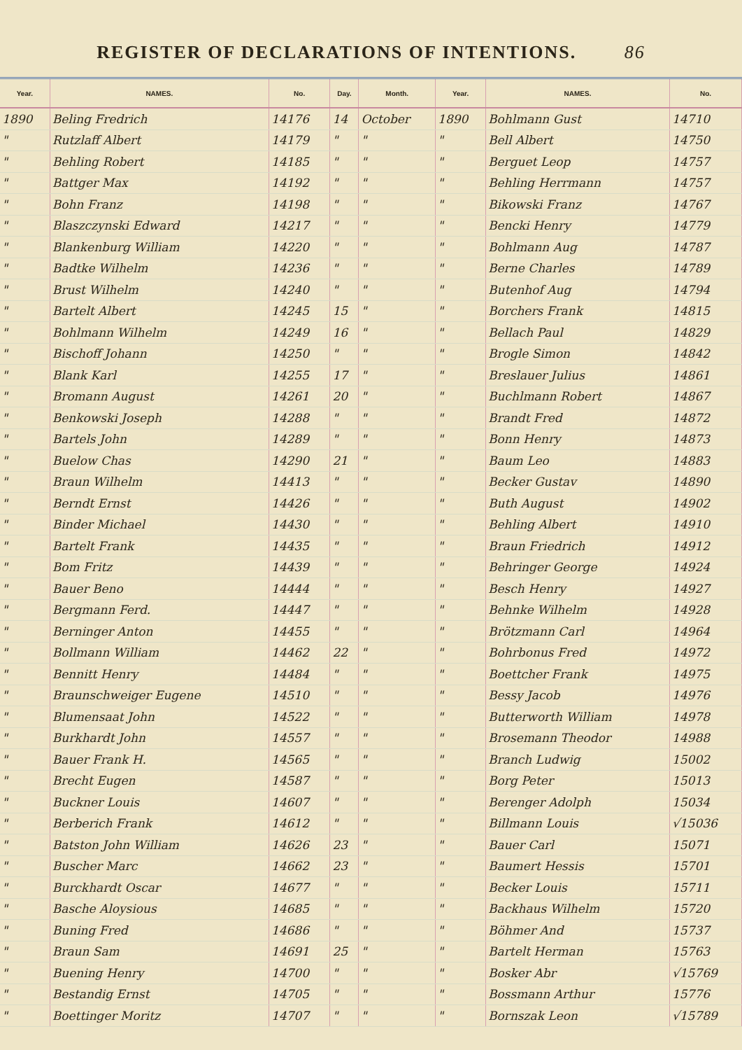REGISTER OF DECLARATIONS OF INTENTIONS. 86
| Year. | NAMES. | No. | Day. | Month. | Year. | NAMES. | No. |
| --- | --- | --- | --- | --- | --- | --- | --- |
| 1890 | Beling Fredrich | 14176 | 14 | October | 1890 | Bohlmann Gust | 14710 |
| " | Rutzlaff Albert | 14179 | " | " | " | Bell Albert | 14750 |
| " | Behling Robert | 14185 | " | " | " | Berguet Leop | 14757 |
| " | Battger Max | 14192 | " | " | " | Behling Herrmann | 14757 |
| " | Bohn Franz | 14198 | " | " | " | Bikowski Franz | 14767 |
| " | Blaszczynski Edward | 14217 | " | " | " | Bencki Henry | 14779 |
| " | Blankenburg William | 14220 | " | " | " | Bohlmann Aug | 14787 |
| " | Badtke Wilhelm | 14236 | " | " | " | Berne Charles | 14789 |
| " | Brust Wilhelm | 14240 | " | " | " | Butenhof Aug | 14794 |
| " | Bartelt Albert | 14245 | 15 | " | " | Borchers Frank | 14815 |
| " | Bohlmann Wilhelm | 14249 | 16 | " | " | Bellach Paul | 14829 |
| " | Bischoff Johann | 14250 | " | " | " | Brogle Simon | 14842 |
| " | Blank Karl | 14255 | 17 | " | " | Breslauer Julius | 14861 |
| " | Bromann August | 14261 | 20 | " | " | Buchlmann Robert | 14867 |
| " | Benkowski Joseph | 14288 | " | " | " | Brandt Fred | 14872 |
| " | Bartels John | 14289 | " | " | " | Bonn Henry | 14873 |
| " | Buelow Chas | 14290 | 21 | " | " | Baum Leo | 14883 |
| " | Braun Wilhelm | 14413 | " | " | " | Becker Gustav | 14890 |
| " | Berndt Ernst | 14426 | " | " | " | Buth August | 14902 |
| " | Binder Michael | 14430 | " | " | " | Behling Albert | 14910 |
| " | Bartelt Frank | 14435 | " | " | " | Braun Friedrich | 14912 |
| " | Bom Fritz | 14439 | " | " | " | Behringer George | 14924 |
| " | Bauer Beno | 14444 | " | " | " | Besch Henry | 14927 |
| " | Bergmann Ferd. | 14447 | " | " | " | Behnke Wilhelm | 14928 |
| " | Berninger Anton | 14455 | " | " | " | Brötzmann Carl | 14964 |
| " | Bollmann William | 14462 | 22 | " | " | Bohrbonus Fred | 14972 |
| " | Bennitt Henry | 14484 | " | " | " | Boettcher Frank | 14975 |
| " | Braunschweiger Eugene | 14510 | " | " | " | Bessy Jacob | 14976 |
| " | Blumensaat John | 14522 | " | " | " | Butterworth William | 14978 |
| " | Burkhardt John | 14557 | " | " | " | Brosemann Theodor | 14988 |
| " | Bauer Frank H. | 14565 | " | " | " | Branch Ludwig | 15002 |
| " | Brecht Eugen | 14587 | " | " | " | Borg Peter | 15013 |
| " | Buckner Louis | 14607 | " | " | " | Berenger Adolph | 15034 |
| " | Berberich Frank | 14612 | " | " | " | Billmann Louis | √15036 |
| " | Batston John William | 14626 | 23 | " | " | Bauer Carl | 15071 |
| " | Buscher Marc | 14662 | 23 | " | " | Baumert Hessis | 15701 |
| " | Burckhardt Oscar | 14677 | " | " | " | Becker Louis | 15711 |
| " | Basche Aloysious | 14685 | " | " | " | Backhaus Wilhelm | 15720 |
| " | Buning Fred | 14686 | " | " | " | Böhmer And | 15737 |
| " | Braun Sam | 14691 | 25 | " | " | Bartelt Herman | 15763 |
| " | Buening Henry | 14700 | " | " | " | Bosker Abr | √15769 |
| " | Bestandig Ernst | 14705 | " | " | " | Bossmann Arthur | 15776 |
| " | Boettinger Moritz | 14707 | " | " | " | Bornszak Leon | √15789 |